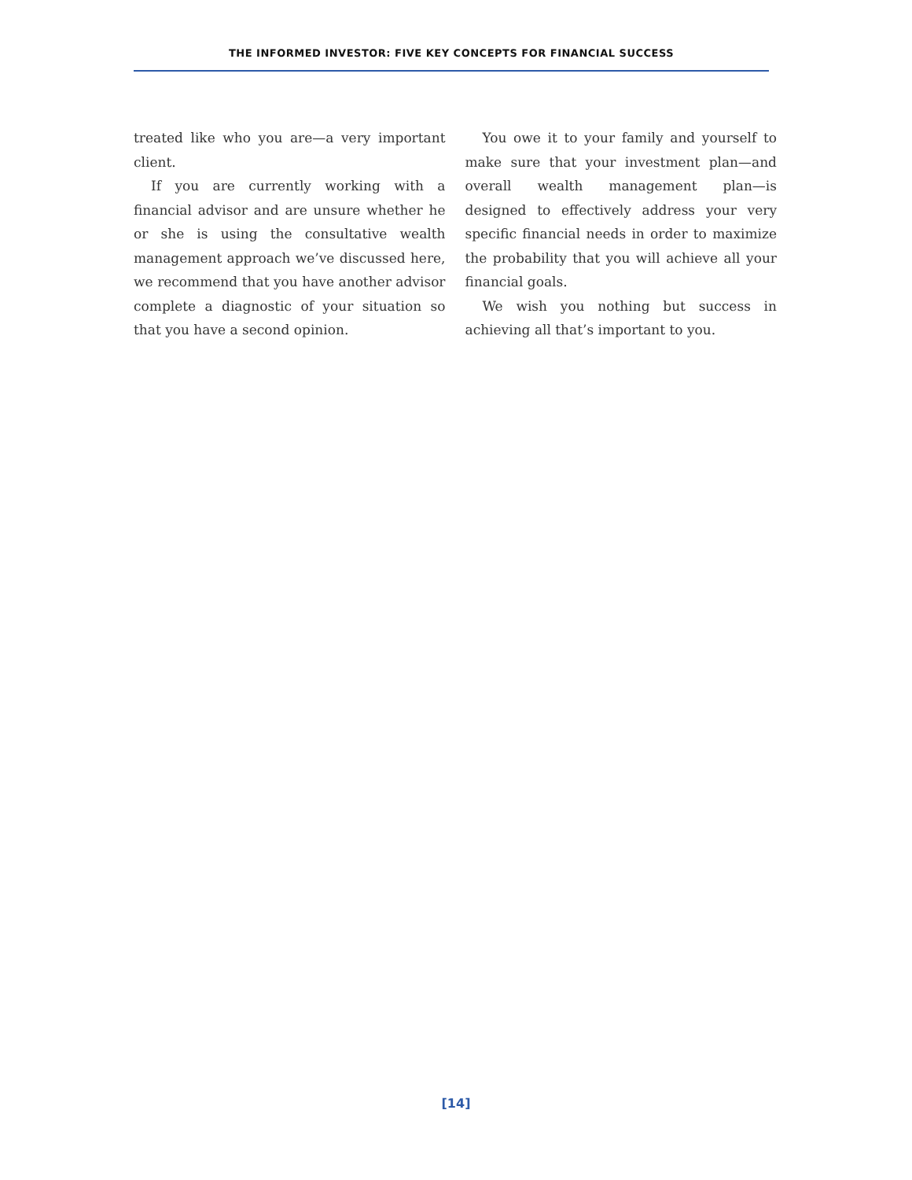THE INFORMED INVESTOR: FIVE KEY CONCEPTS FOR FINANCIAL SUCCESS
treated like who you are—a very important client.
If you are currently working with a financial advisor and are unsure whether he or she is using the consultative wealth management approach we’ve discussed here, we recommend that you have another advisor complete a diagnostic of your situation so that you have a second opinion.
You owe it to your family and yourself to make sure that your investment plan—and overall wealth management plan—is designed to effectively address your very specific financial needs in order to maximize the probability that you will achieve all your financial goals.
We wish you nothing but success in achieving all that’s important to you.
[14]